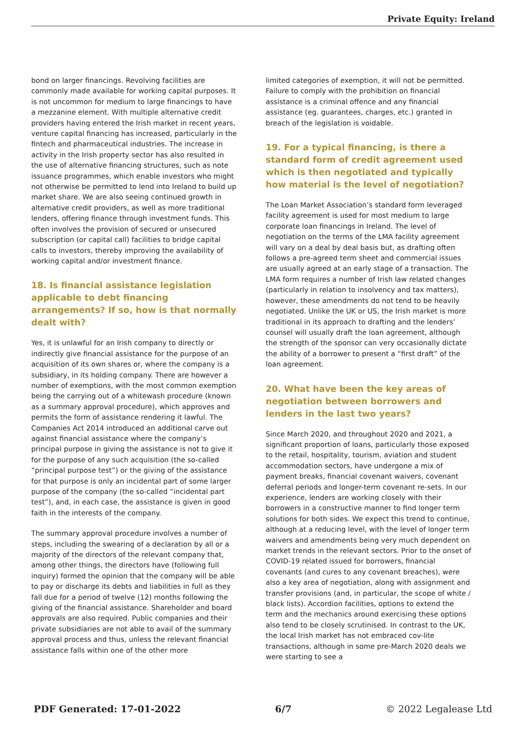Private Equity: Ireland
bond on larger financings. Revolving facilities are commonly made available for working capital purposes. It is not uncommon for medium to large financings to have a mezzanine element. With multiple alternative credit providers having entered the Irish market in recent years, venture capital financing has increased, particularly in the fintech and pharmaceutical industries. The increase in activity in the Irish property sector has also resulted in the use of alternative financing structures, such as note issuance programmes, which enable investors who might not otherwise be permitted to lend into Ireland to build up market share. We are also seeing continued growth in alternative credit providers, as well as more traditional lenders, offering finance through investment funds. This often involves the provision of secured or unsecured subscription (or capital call) facilities to bridge capital calls to investors, thereby improving the availability of working capital and/or investment finance.
18. Is financial assistance legislation applicable to debt financing arrangements? If so, how is that normally dealt with?
Yes, it is unlawful for an Irish company to directly or indirectly give financial assistance for the purpose of an acquisition of its own shares or, where the company is a subsidiary, in its holding company. There are however a number of exemptions, with the most common exemption being the carrying out of a whitewash procedure (known as a summary approval procedure), which approves and permits the form of assistance rendering it lawful. The Companies Act 2014 introduced an additional carve out against financial assistance where the company’s principal purpose in giving the assistance is not to give it for the purpose of any such acquisition (the so-called “principal purpose test”) or the giving of the assistance for that purpose is only an incidental part of some larger purpose of the company (the so-called “incidental part test”), and, in each case, the assistance is given in good faith in the interests of the company.
The summary approval procedure involves a number of steps, including the swearing of a declaration by all or a majority of the directors of the relevant company that, among other things, the directors have (following full inquiry) formed the opinion that the company will be able to pay or discharge its debts and liabilities in full as they fall due for a period of twelve (12) months following the giving of the financial assistance. Shareholder and board approvals are also required. Public companies and their private subsidiaries are not able to avail of the summary approval process and thus, unless the relevant financial assistance falls within one of the other more
limited categories of exemption, it will not be permitted. Failure to comply with the prohibition on financial assistance is a criminal offence and any financial assistance (eg. guarantees, charges, etc.) granted in breach of the legislation is voidable.
19. For a typical financing, is there a standard form of credit agreement used which is then negotiated and typically how material is the level of negotiation?
The Loan Market Association’s standard form leveraged facility agreement is used for most medium to large corporate loan financings in Ireland. The level of negotiation on the terms of the LMA facility agreement will vary on a deal by deal basis but, as drafting often follows a pre-agreed term sheet and commercial issues are usually agreed at an early stage of a transaction. The LMA form requires a number of Irish law related changes (particularly in relation to insolvency and tax matters), however, these amendments do not tend to be heavily negotiated. Unlike the UK or US, the Irish market is more traditional in its approach to drafting and the lenders’ counsel will usually draft the loan agreement, although the strength of the sponsor can very occasionally dictate the ability of a borrower to present a “first draft” of the loan agreement.
20. What have been the key areas of negotiation between borrowers and lenders in the last two years?
Since March 2020, and throughout 2020 and 2021, a significant proportion of loans, particularly those exposed to the retail, hospitality, tourism, aviation and student accommodation sectors, have undergone a mix of payment breaks, financial covenant waivers, covenant deferral periods and longer-term covenant re-sets. In our experience, lenders are working closely with their borrowers in a constructive manner to find longer term solutions for both sides. We expect this trend to continue, although at a reducing level, with the level of longer term waivers and amendments being very much dependent on market trends in the relevant sectors. Prior to the onset of COVID-19 related issued for borrowers, financial covenants (and cures to any covenant breaches), were also a key area of negotiation, along with assignment and transfer provisions (and, in particular, the scope of white / black lists). Accordion facilities, options to extend the term and the mechanics around exercising these options also tend to be closely scrutinised. In contrast to the UK, the local Irish market has not embraced cov-lite transactions, although in some pre-March 2020 deals we were starting to see a
PDF Generated: 17-01-2022 6/7 © 2022 Legalease Ltd